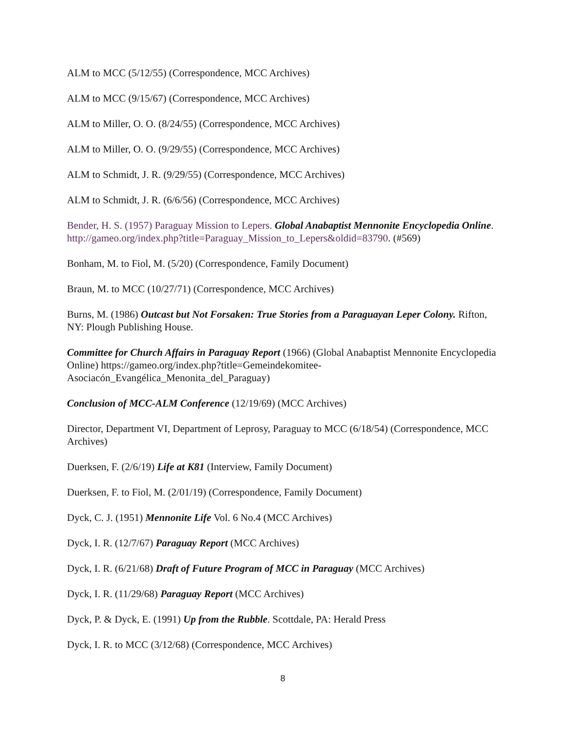ALM to MCC (5/12/55) (Correspondence, MCC Archives)
ALM to MCC (9/15/67) (Correspondence, MCC Archives)
ALM to Miller, O. O. (8/24/55) (Correspondence, MCC Archives)
ALM to Miller, O. O. (9/29/55) (Correspondence, MCC Archives)
ALM to Schmidt, J. R. (9/29/55) (Correspondence, MCC Archives)
ALM to Schmidt, J. R. (6/6/56) (Correspondence, MCC Archives)
Bender, H. S. (1957) Paraguay Mission to Lepers. Global Anabaptist Mennonite Encyclopedia Online. http://gameo.org/index.php?title=Paraguay_Mission_to_Lepers&oldid=83790. (#569)
Bonham, M. to Fiol, M. (5/20) (Correspondence, Family Document)
Braun, M. to MCC (10/27/71) (Correspondence, MCC Archives)
Burns, M. (1986) Outcast but Not Forsaken: True Stories from a Paraguayan Leper Colony. Rifton, NY: Plough Publishing House.
Committee for Church Affairs in Paraguay Report (1966) (Global Anabaptist Mennonite Encyclopedia Online) https://gameo.org/index.php?title=Gemeindekomitee-Asociacón_Evangélica_Menonita_del_Paraguay)
Conclusion of MCC-ALM Conference (12/19/69) (MCC Archives)
Director, Department VI, Department of Leprosy, Paraguay to MCC (6/18/54) (Correspondence, MCC Archives)
Duerksen, F. (2/6/19) Life at K81 (Interview, Family Document)
Duerksen, F. to Fiol, M. (2/01/19) (Correspondence, Family Document)
Dyck, C. J. (1951) Mennonite Life Vol. 6 No.4 (MCC Archives)
Dyck, I. R. (12/7/67) Paraguay Report (MCC Archives)
Dyck, I. R. (6/21/68) Draft of Future Program of MCC in Paraguay (MCC Archives)
Dyck, I. R. (11/29/68) Paraguay Report (MCC Archives)
Dyck, P. & Dyck, E. (1991) Up from the Rubble. Scottdale, PA: Herald Press
Dyck, I. R. to MCC (3/12/68) (Correspondence, MCC Archives)
8